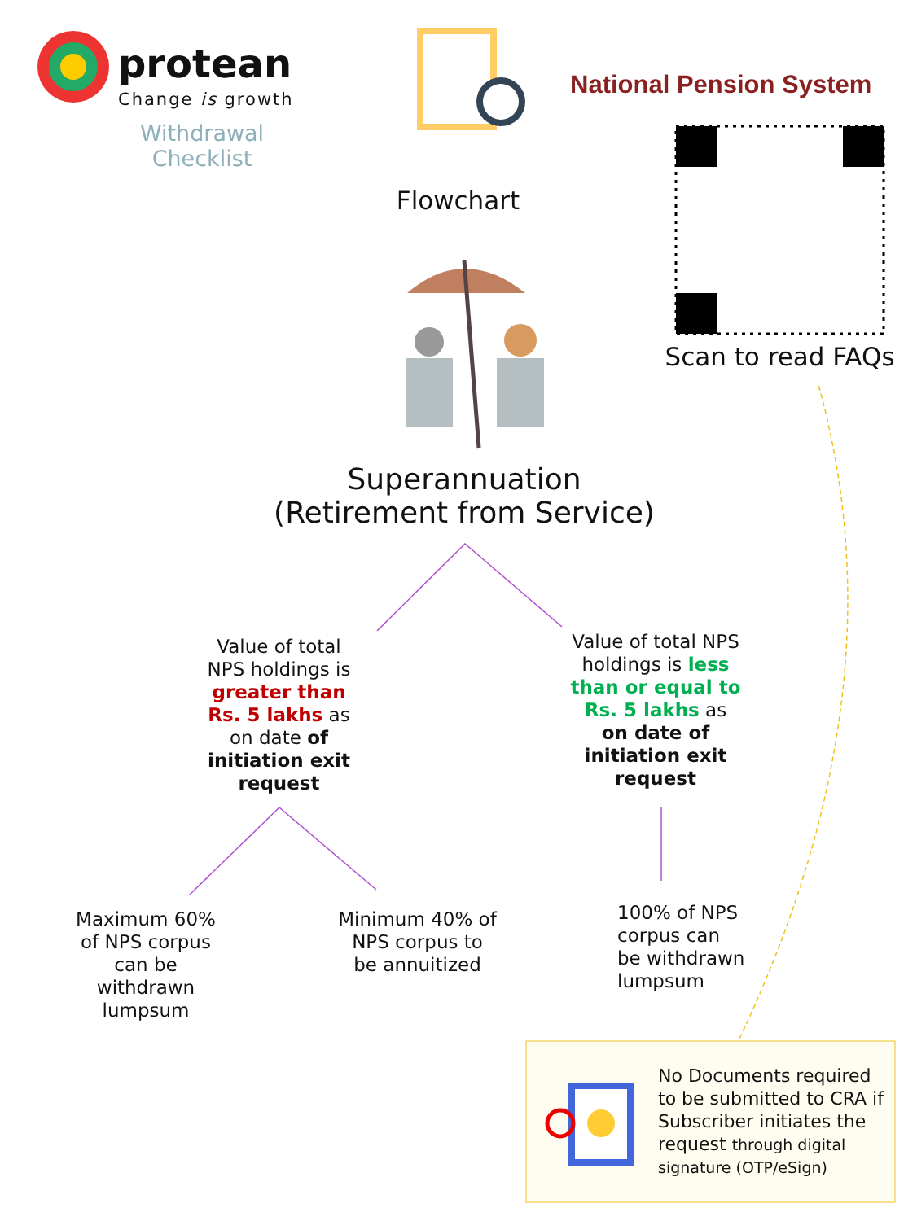protean
Change is growth
Withdrawal Checklist
National Pension System
Flowchart
Scan to read FAQs
Superannuation
(Retirement from Service)
Value of total NPS holdings is greater than Rs. 5 lakhs as on date of initiation exit request
Value of total NPS holdings is less than or equal to Rs. 5 lakhs as on date of initiation exit request
Maximum 60% of NPS corpus can be withdrawn lumpsum
Minimum 40% of NPS corpus to be annuitized
100% of NPS corpus can be withdrawn lumpsum
No Documents required to be submitted to CRA if Subscriber initiates the request through digital signature (OTP/eSign)